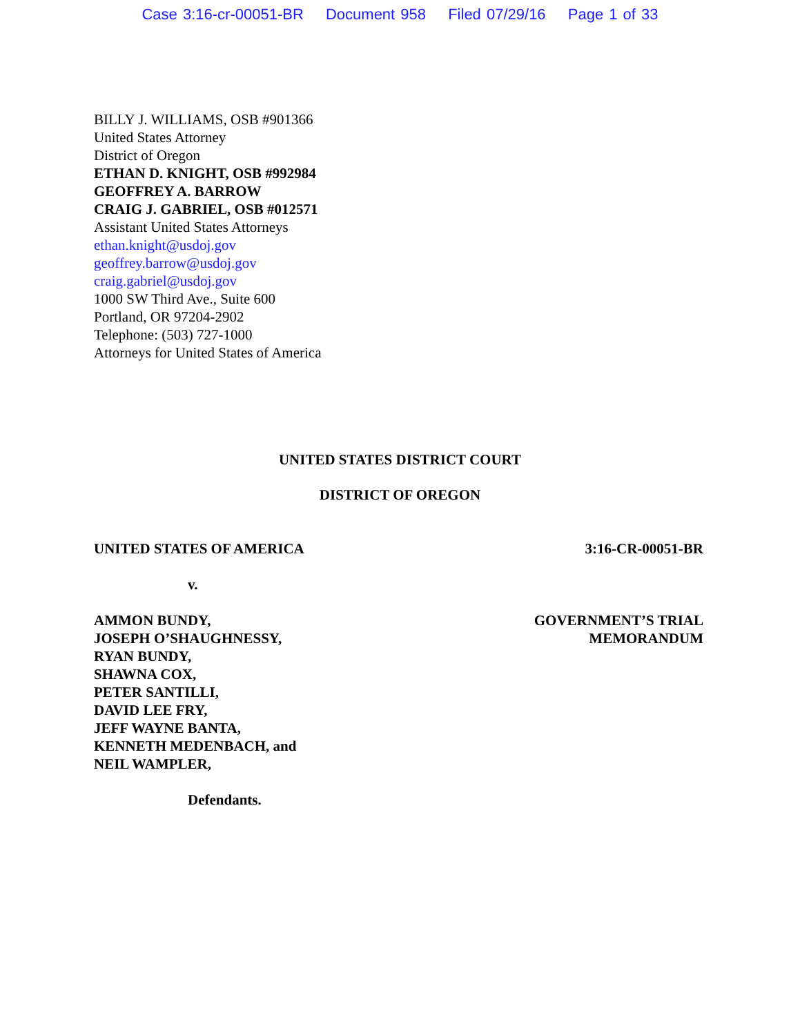Case 3:16-cr-00051-BR Document 958 Filed 07/29/16 Page 1 of 33
BILLY J. WILLIAMS, OSB #901366
United States Attorney
District of Oregon
ETHAN D. KNIGHT, OSB #992984
GEOFFREY A. BARROW
CRAIG J. GABRIEL, OSB #012571
Assistant United States Attorneys
ethan.knight@usdoj.gov
geoffrey.barrow@usdoj.gov
craig.gabriel@usdoj.gov
1000 SW Third Ave., Suite 600
Portland, OR 97204-2902
Telephone: (503) 727-1000
Attorneys for United States of America
UNITED STATES DISTRICT COURT
DISTRICT OF OREGON
UNITED STATES OF AMERICA 3:16-CR-00051-BR
v.
AMMON BUNDY,
JOSEPH O’SHAUGHNESSY,
RYAN BUNDY,
SHAWNA COX,
PETER SANTILLI,
DAVID LEE FRY,
JEFF WAYNE BANTA,
KENNETH MEDENBACH, and
NEIL WAMPLER,
Defendants.
GOVERNMENT’S TRIAL
MEMORANDUM